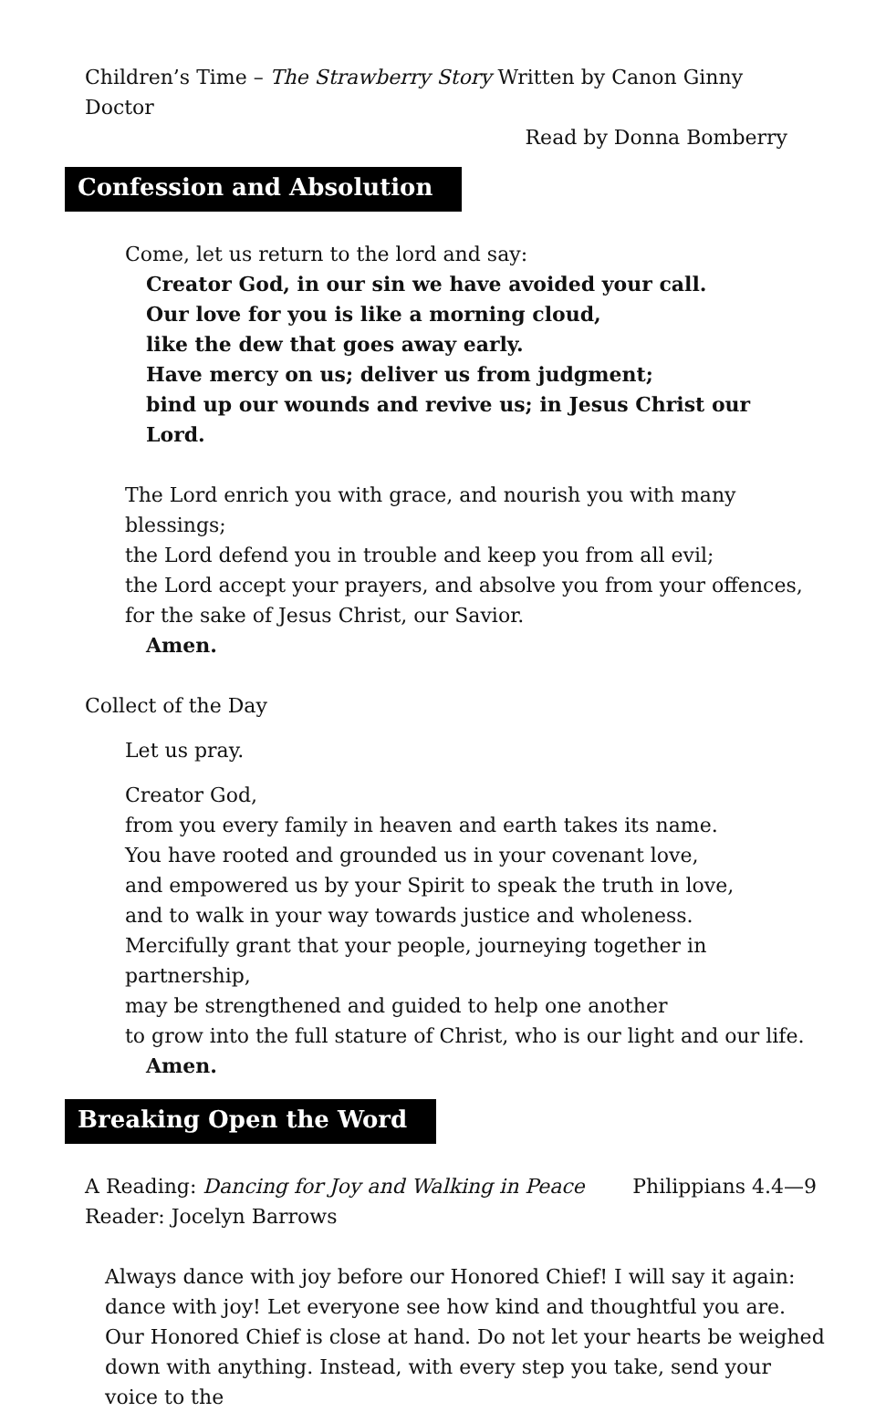Children’s Time – The Strawberry Story Written by Canon Ginny Doctor
Read by Donna Bomberry
Confession and Absolution
Come, let us return to the lord and say:
Creator God, in our sin we have avoided your call.
Our love for you is like a morning cloud,
like the dew that goes away early.
Have mercy on us; deliver us from judgment;
bind up our wounds and revive us; in Jesus Christ our Lord.
The Lord enrich you with grace, and nourish you with many blessings;
the Lord defend you in trouble and keep you from all evil;
the Lord accept your prayers, and absolve you from your offences,
for the sake of Jesus Christ, our Savior.
Amen.
Collect of the Day
Let us pray.
Creator God,
from you every family in heaven and earth takes its name.
You have rooted and grounded us in your covenant love,
and empowered us by your Spirit to speak the truth in love,
and to walk in your way towards justice and wholeness.
Mercifully grant that your people, journeying together in partnership,
may be strengthened and guided to help one another
to grow into the full stature of Christ, who is our light and our life.
Amen.
Breaking Open the Word
A Reading: Dancing for Joy and Walking in Peace Philippians 4.4—9
Reader: Jocelyn Barrows
Always dance with joy before our Honored Chief! I will say it again: dance with joy! Let everyone see how kind and thoughtful you are. Our Honored Chief is close at hand. Do not let your hearts be weighed down with anything. Instead, with every step you take, send your voice to the